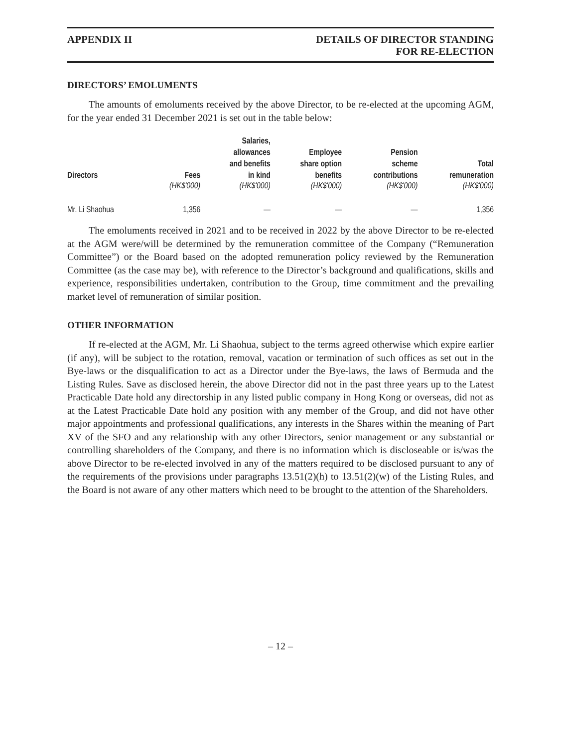APPENDIX II DETAILS OF DIRECTOR STANDING
FOR RE-ELECTION
DIRECTORS’ EMOLUMENTS
The amounts of emoluments received by the above Director, to be re-elected at the upcoming AGM, for the year ended 31 December 2021 is set out in the table below:
| Directors | Fees | Salaries, allowances and benefits in kind | Employee share option benefits | Pension scheme contributions | Total remuneration |
| --- | --- | --- | --- | --- | --- |
| | (HK$'000) | (HK$'000) | (HK$'000) | (HK$'000) | (HK$'000) |
| Mr. Li Shaohua | 1,356 | — | — | — | 1,356 |
The emoluments received in 2021 and to be received in 2022 by the above Director to be re-elected at the AGM were/will be determined by the remuneration committee of the Company (“Remuneration Committee”) or the Board based on the adopted remuneration policy reviewed by the Remuneration Committee (as the case may be), with reference to the Director’s background and qualifications, skills and experience, responsibilities undertaken, contribution to the Group, time commitment and the prevailing market level of remuneration of similar position.
OTHER INFORMATION
If re-elected at the AGM, Mr. Li Shaohua, subject to the terms agreed otherwise which expire earlier (if any), will be subject to the rotation, removal, vacation or termination of such offices as set out in the Bye-laws or the disqualification to act as a Director under the Bye-laws, the laws of Bermuda and the Listing Rules. Save as disclosed herein, the above Director did not in the past three years up to the Latest Practicable Date hold any directorship in any listed public company in Hong Kong or overseas, did not as at the Latest Practicable Date hold any position with any member of the Group, and did not have other major appointments and professional qualifications, any interests in the Shares within the meaning of Part XV of the SFO and any relationship with any other Directors, senior management or any substantial or controlling shareholders of the Company, and there is no information which is discloseable or is/was the above Director to be re-elected involved in any of the matters required to be disclosed pursuant to any of the requirements of the provisions under paragraphs 13.51(2)(h) to 13.51(2)(w) of the Listing Rules, and the Board is not aware of any other matters which need to be brought to the attention of the Shareholders.
– 12 –